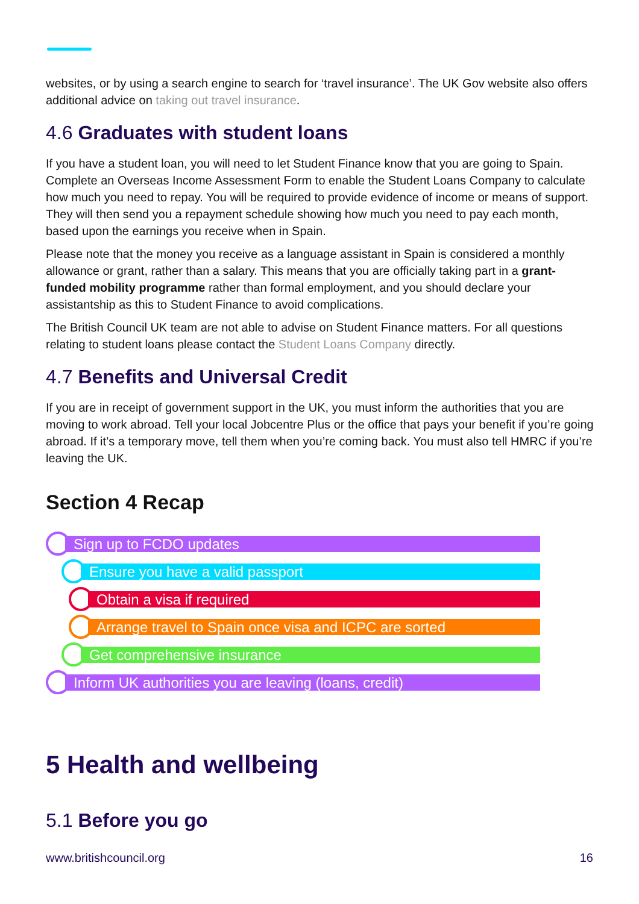websites, or by using a search engine to search for ‘travel insurance’. The UK Gov website also offers additional advice on taking out travel insurance.
4.6 Graduates with student loans
If you have a student loan, you will need to let Student Finance know that you are going to Spain. Complete an Overseas Income Assessment Form to enable the Student Loans Company to calculate how much you need to repay. You will be required to provide evidence of income or means of support. They will then send you a repayment schedule showing how much you need to pay each month, based upon the earnings you receive when in Spain.
Please note that the money you receive as a language assistant in Spain is considered a monthly allowance or grant, rather than a salary. This means that you are officially taking part in a grant-funded mobility programme rather than formal employment, and you should declare your assistantship as this to Student Finance to avoid complications.
The British Council UK team are not able to advise on Student Finance matters. For all questions relating to student loans please contact the Student Loans Company directly.
4.7 Benefits and Universal Credit
If you are in receipt of government support in the UK, you must inform the authorities that you are moving to work abroad. Tell your local Jobcentre Plus or the office that pays your benefit if you’re going abroad. If it’s a temporary move, tell them when you’re coming back. You must also tell HMRC if you’re leaving the UK.
Section 4 Recap
Sign up to FCDO updates
Ensure you have a valid passport
Obtain a visa if required
Arrange travel to Spain once visa and ICPC are sorted
Get comprehensive insurance
Inform UK authorities you are leaving (loans, credit)
5 Health and wellbeing
5.1 Before you go
www.britishcouncil.org 16